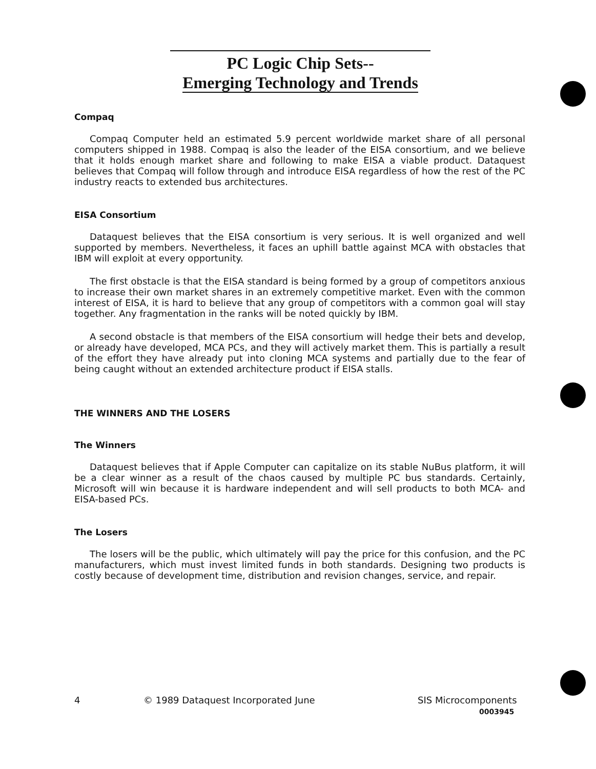PC Logic Chip Sets--
Emerging Technology and Trends
Compaq
Compaq Computer held an estimated 5.9 percent worldwide market share of all personal computers shipped in 1988. Compaq is also the leader of the EISA consortium, and we believe that it holds enough market share and following to make EISA a viable product. Dataquest believes that Compaq will follow through and introduce EISA regardless of how the rest of the PC industry reacts to extended bus architectures.
EISA Consortium
Dataquest believes that the EISA consortium is very serious. It is well organized and well supported by members. Nevertheless, it faces an uphill battle against MCA with obstacles that IBM will exploit at every opportunity.
The first obstacle is that the EISA standard is being formed by a group of competitors anxious to increase their own market shares in an extremely competitive market. Even with the common interest of EISA, it is hard to believe that any group of competitors with a common goal will stay together. Any fragmentation in the ranks will be noted quickly by IBM.
A second obstacle is that members of the EISA consortium will hedge their bets and develop, or already have developed, MCA PCs, and they will actively market them. This is partially a result of the effort they have already put into cloning MCA systems and partially due to the fear of being caught without an extended architecture product if EISA stalls.
THE WINNERS AND THE LOSERS
The Winners
Dataquest believes that if Apple Computer can capitalize on its stable NuBus platform, it will be a clear winner as a result of the chaos caused by multiple PC bus standards. Certainly, Microsoft will win because it is hardware independent and will sell products to both MCA- and EISA-based PCs.
The Losers
The losers will be the public, which ultimately will pay the price for this confusion, and the PC manufacturers, which must invest limited funds in both standards. Designing two products is costly because of development time, distribution and revision changes, service, and repair.
4 © 1989 Dataquest Incorporated June SIS Microcomponents
0003945